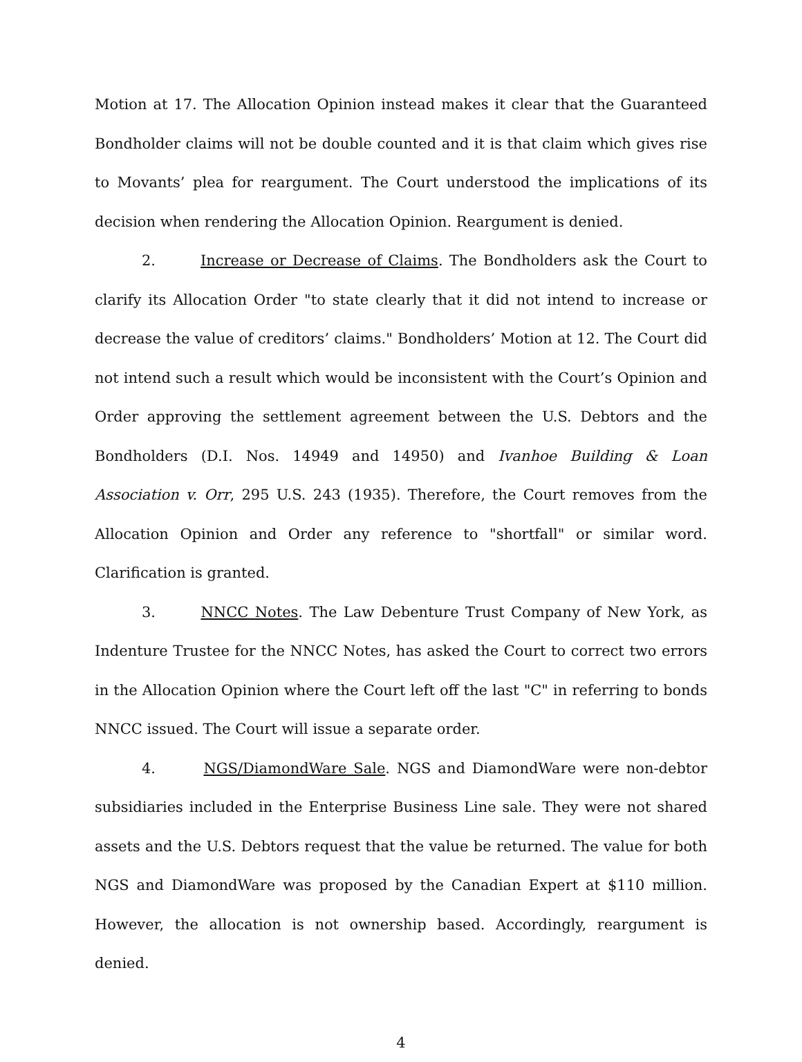Motion at 17. The Allocation Opinion instead makes it clear that the Guaranteed Bondholder claims will not be double counted and it is that claim which gives rise to Movants’ plea for reargument. The Court understood the implications of its decision when rendering the Allocation Opinion. Reargument is denied.
2. Increase or Decrease of Claims. The Bondholders ask the Court to clarify its Allocation Order "to state clearly that it did not intend to increase or decrease the value of creditors’ claims." Bondholders’ Motion at 12. The Court did not intend such a result which would be inconsistent with the Court’s Opinion and Order approving the settlement agreement between the U.S. Debtors and the Bondholders (D.I. Nos. 14949 and 14950) and Ivanhoe Building & Loan Association v. Orr, 295 U.S. 243 (1935). Therefore, the Court removes from the Allocation Opinion and Order any reference to "shortfall" or similar word. Clarification is granted.
3. NNCC Notes. The Law Debenture Trust Company of New York, as Indenture Trustee for the NNCC Notes, has asked the Court to correct two errors in the Allocation Opinion where the Court left off the last "C" in referring to bonds NNCC issued. The Court will issue a separate order.
4. NGS/DiamondWare Sale. NGS and DiamondWare were non-debtor subsidiaries included in the Enterprise Business Line sale. They were not shared assets and the U.S. Debtors request that the value be returned. The value for both NGS and DiamondWare was proposed by the Canadian Expert at $110 million. However, the allocation is not ownership based. Accordingly, reargument is denied.
4